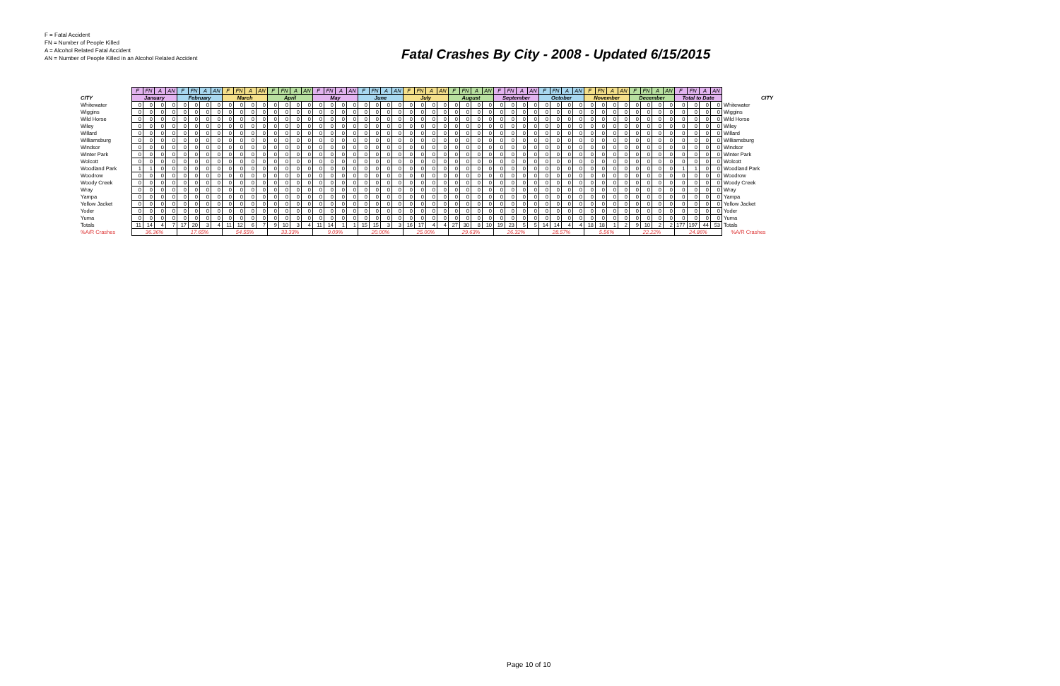F = Fatal Accident
FN = Number of People Killed
A = Alcohol Related Fatal Accident
AN = Number of People Killed in an Alcohol Related Accident
Fatal Crashes By City - 2008 - Updated 6/15/2015
| | F | FN | A | AN | F | FN | A | AN | F | FN | A | AN | F | FN | A | AN | F | FN | A | AN | F | FN | A | AN | F | FN | A | AN | F | FN | A | AN | F | FN | A | AN | F | FN | A | AN | F | FN | A | AN | F | FN | A | AN | F | FN | A | AN | |
| --- | --- | --- | --- | --- | --- | --- | --- | --- | --- | --- | --- | --- | --- | --- | --- | --- | --- | --- | --- | --- | --- | --- | --- | --- | --- | --- | --- | --- | --- | --- | --- | --- | --- | --- | --- | --- | --- | --- | --- | --- | --- | --- | --- | --- | --- | --- | --- | --- | --- | --- | --- | --- | --- |
| CITY | January | | | | February | | | | March | | | | April | | | | May | | | | June | | | | July | | | | August | | | | September | | | | October | | | | November | | | | December | | | | Total to Date | | | | CITY |
| Whitewater | 0 | 0 | 0 | 0 | 0 | 0 | 0 | 0 | 0 | 0 | 0 | 0 | 0 | 0 | 0 | 0 | 0 | 0 | 0 | 0 | 0 | 0 | 0 | 0 | 0 | 0 | 0 | 0 | 0 | 0 | 0 | 0 | 0 | 0 | 0 | 0 | 0 | 0 | 0 | 0 | 0 | 0 | 0 | 0 | 0 | 0 | 0 | 0 | 0 | 0 | 0 | 0 | Whitewater |
| Wiggins | 0 | 0 | 0 | 0 | 0 | 0 | 0 | 0 | 0 | 0 | 0 | 0 | 0 | 0 | 0 | 0 | 0 | 0 | 0 | 0 | 0 | 0 | 0 | 0 | 0 | 0 | 0 | 0 | 0 | 0 | 0 | 0 | 0 | 0 | 0 | 0 | 0 | 0 | 0 | 0 | 0 | 0 | 0 | 0 | 0 | 0 | 0 | 0 | 0 | 0 | 0 | 0 | Wiggins |
| Wild Horse | 0 | 0 | 0 | 0 | 0 | 0 | 0 | 0 | 0 | 0 | 0 | 0 | 0 | 0 | 0 | 0 | 0 | 0 | 0 | 0 | 0 | 0 | 0 | 0 | 0 | 0 | 0 | 0 | 0 | 0 | 0 | 0 | 0 | 0 | 0 | 0 | 0 | 0 | 0 | 0 | 0 | 0 | 0 | 0 | 0 | 0 | 0 | 0 | 0 | 0 | 0 | 0 | Wild Horse |
| Wiley | 0 | 0 | 0 | 0 | 0 | 0 | 0 | 0 | 0 | 0 | 0 | 0 | 0 | 0 | 0 | 0 | 0 | 0 | 0 | 0 | 0 | 0 | 0 | 0 | 0 | 0 | 0 | 0 | 0 | 0 | 0 | 0 | 0 | 0 | 0 | 0 | 0 | 0 | 0 | 0 | 0 | 0 | 0 | 0 | 0 | 0 | 0 | 0 | 0 | 0 | 0 | 0 | Wiley |
| Willard | 0 | 0 | 0 | 0 | 0 | 0 | 0 | 0 | 0 | 0 | 0 | 0 | 0 | 0 | 0 | 0 | 0 | 0 | 0 | 0 | 0 | 0 | 0 | 0 | 0 | 0 | 0 | 0 | 0 | 0 | 0 | 0 | 0 | 0 | 0 | 0 | 0 | 0 | 0 | 0 | 0 | 0 | 0 | 0 | 0 | 0 | 0 | 0 | 0 | 0 | 0 | 0 | Willard |
| Williamsburg | 0 | 0 | 0 | 0 | 0 | 0 | 0 | 0 | 0 | 0 | 0 | 0 | 0 | 0 | 0 | 0 | 0 | 0 | 0 | 0 | 0 | 0 | 0 | 0 | 0 | 0 | 0 | 0 | 0 | 0 | 0 | 0 | 0 | 0 | 0 | 0 | 0 | 0 | 0 | 0 | 0 | 0 | 0 | 0 | 0 | 0 | 0 | 0 | 0 | 0 | 0 | 0 | Williamsburg |
| Windsor | 0 | 0 | 0 | 0 | 0 | 0 | 0 | 0 | 0 | 0 | 0 | 0 | 0 | 0 | 0 | 0 | 0 | 0 | 0 | 0 | 0 | 0 | 0 | 0 | 0 | 0 | 0 | 0 | 0 | 0 | 0 | 0 | 0 | 0 | 0 | 0 | 0 | 0 | 0 | 0 | 0 | 0 | 0 | 0 | 0 | 0 | 0 | 0 | 0 | 0 | 0 | 0 | Windsor |
| Winter Park | 0 | 0 | 0 | 0 | 0 | 0 | 0 | 0 | 0 | 0 | 0 | 0 | 0 | 0 | 0 | 0 | 0 | 0 | 0 | 0 | 0 | 0 | 0 | 0 | 0 | 0 | 0 | 0 | 0 | 0 | 0 | 0 | 0 | 0 | 0 | 0 | 0 | 0 | 0 | 0 | 0 | 0 | 0 | 0 | 0 | 0 | 0 | 0 | 0 | 0 | 0 | 0 | Winter Park |
| Wolcott | 0 | 0 | 0 | 0 | 0 | 0 | 0 | 0 | 0 | 0 | 0 | 0 | 0 | 0 | 0 | 0 | 0 | 0 | 0 | 0 | 0 | 0 | 0 | 0 | 0 | 0 | 0 | 0 | 0 | 0 | 0 | 0 | 0 | 0 | 0 | 0 | 0 | 0 | 0 | 0 | 0 | 0 | 0 | 0 | 0 | 0 | 0 | 0 | 0 | 0 | 0 | 0 | Wolcott |
| Woodland Park | 1 | 1 | 0 | 0 | 0 | 0 | 0 | 0 | 0 | 0 | 0 | 0 | 0 | 0 | 0 | 0 | 0 | 0 | 0 | 0 | 0 | 0 | 0 | 0 | 0 | 0 | 0 | 0 | 0 | 0 | 0 | 0 | 0 | 0 | 0 | 0 | 0 | 0 | 0 | 0 | 0 | 0 | 0 | 0 | 0 | 0 | 0 | 0 | 1 | 1 | 0 | 0 | Woodland Park |
| Woodrow | 0 | 0 | 0 | 0 | 0 | 0 | 0 | 0 | 0 | 0 | 0 | 0 | 0 | 0 | 0 | 0 | 0 | 0 | 0 | 0 | 0 | 0 | 0 | 0 | 0 | 0 | 0 | 0 | 0 | 0 | 0 | 0 | 0 | 0 | 0 | 0 | 0 | 0 | 0 | 0 | 0 | 0 | 0 | 0 | 0 | 0 | 0 | 0 | 0 | 0 | 0 | 0 | Woodrow |
| Woody Creek | 0 | 0 | 0 | 0 | 0 | 0 | 0 | 0 | 0 | 0 | 0 | 0 | 0 | 0 | 0 | 0 | 0 | 0 | 0 | 0 | 0 | 0 | 0 | 0 | 0 | 0 | 0 | 0 | 0 | 0 | 0 | 0 | 0 | 0 | 0 | 0 | 0 | 0 | 0 | 0 | 0 | 0 | 0 | 0 | 0 | 0 | 0 | 0 | 0 | 0 | 0 | 0 | Woody Creek |
| Wray | 0 | 0 | 0 | 0 | 0 | 0 | 0 | 0 | 0 | 0 | 0 | 0 | 0 | 0 | 0 | 0 | 0 | 0 | 0 | 0 | 0 | 0 | 0 | 0 | 0 | 0 | 0 | 0 | 0 | 0 | 0 | 0 | 0 | 0 | 0 | 0 | 0 | 0 | 0 | 0 | 0 | 0 | 0 | 0 | 0 | 0 | 0 | 0 | 0 | 0 | 0 | 0 | Wray |
| Yampa | 0 | 0 | 0 | 0 | 0 | 0 | 0 | 0 | 0 | 0 | 0 | 0 | 0 | 0 | 0 | 0 | 0 | 0 | 0 | 0 | 0 | 0 | 0 | 0 | 0 | 0 | 0 | 0 | 0 | 0 | 0 | 0 | 0 | 0 | 0 | 0 | 0 | 0 | 0 | 0 | 0 | 0 | 0 | 0 | 0 | 0 | 0 | 0 | 0 | 0 | 0 | 0 | Yampa |
| Yellow Jacket | 0 | 0 | 0 | 0 | 0 | 0 | 0 | 0 | 0 | 0 | 0 | 0 | 0 | 0 | 0 | 0 | 0 | 0 | 0 | 0 | 0 | 0 | 0 | 0 | 0 | 0 | 0 | 0 | 0 | 0 | 0 | 0 | 0 | 0 | 0 | 0 | 0 | 0 | 0 | 0 | 0 | 0 | 0 | 0 | 0 | 0 | 0 | 0 | 0 | 0 | 0 | 0 | Yellow Jacket |
| Yoder | 0 | 0 | 0 | 0 | 0 | 0 | 0 | 0 | 0 | 0 | 0 | 0 | 0 | 0 | 0 | 0 | 0 | 0 | 0 | 0 | 0 | 0 | 0 | 0 | 0 | 0 | 0 | 0 | 0 | 0 | 0 | 0 | 0 | 0 | 0 | 0 | 0 | 0 | 0 | 0 | 0 | 0 | 0 | 0 | 0 | 0 | 0 | 0 | 0 | 0 | 0 | 0 | Yoder |
| Yuma | 0 | 0 | 0 | 0 | 0 | 0 | 0 | 0 | 0 | 0 | 0 | 0 | 0 | 0 | 0 | 0 | 0 | 0 | 0 | 0 | 0 | 0 | 0 | 0 | 0 | 0 | 0 | 0 | 0 | 0 | 0 | 0 | 0 | 0 | 0 | 0 | 0 | 0 | 0 | 0 | 0 | 0 | 0 | 0 | 0 | 0 | 0 | 0 | 0 | 0 | 0 | 0 | Yuma |
| Totals | 11 | 14 | 4 | 7 | 17 | 20 | 3 | 4 | 11 | 12 | 6 | 7 | 9 | 10 | 3 | 4 | 11 | 14 | 1 | 1 | 15 | 15 | 3 | 3 | 16 | 17 | 4 | 4 | 27 | 30 | 8 | 10 | 19 | 23 | 5 | 5 | 14 | 14 | 4 | 4 | 18 | 18 | 1 | 2 | 9 | 10 | 2 | 2 | 177 | 197 | 44 | 53 | Totals |
| %A/R Crashes | 36.36% | | | | 17.65% | | | | 54.55% | | | | 33.33% | | | | 9.09% | | | | 20.00% | | | | 25.00% | | | | 29.63% | | | | 26.32% | | | | 28.57% | | | | 5.56% | | | | 22.22% | | | | 24.86% | | | | %A/R Crashes |
Page 10 of 10